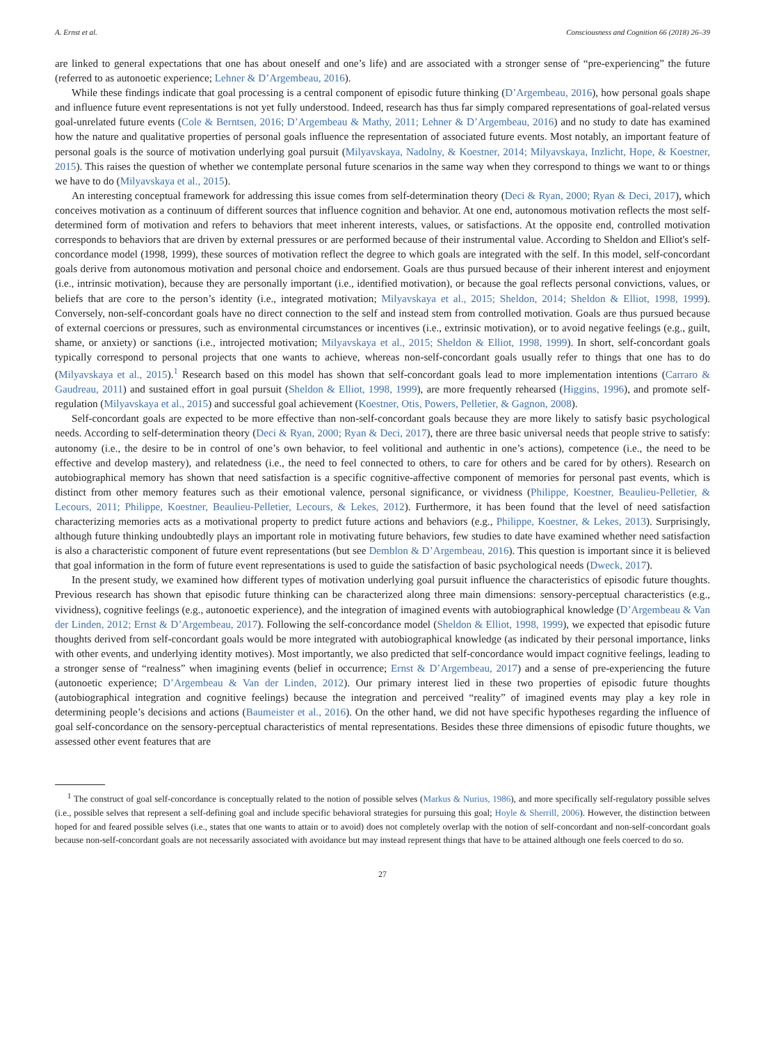A. Ernst et al. Consciousness and Cognition 66 (2018) 26–39
are linked to general expectations that one has about oneself and one’s life) and are associated with a stronger sense of “pre-experiencing” the future (referred to as autonoetic experience; Lehner & D’Argembeau, 2016).
While these findings indicate that goal processing is a central component of episodic future thinking (D’Argembeau, 2016), how personal goals shape and influence future event representations is not yet fully understood. Indeed, research has thus far simply compared representations of goal-related versus goal-unrelated future events (Cole & Berntsen, 2016; D’Argembeau & Mathy, 2011; Lehner & D’Argembeau, 2016) and no study to date has examined how the nature and qualitative properties of personal goals influence the representation of associated future events. Most notably, an important feature of personal goals is the source of motivation underlying goal pursuit (Milyavskaya, Nadolny, & Koestner, 2014; Milyavskaya, Inzlicht, Hope, & Koestner, 2015). This raises the question of whether we contemplate personal future scenarios in the same way when they correspond to things we want to or things we have to do (Milyavskaya et al., 2015).
An interesting conceptual framework for addressing this issue comes from self-determination theory (Deci & Ryan, 2000; Ryan & Deci, 2017), which conceives motivation as a continuum of different sources that influence cognition and behavior. At one end, autonomous motivation reflects the most self-determined form of motivation and refers to behaviors that meet inherent interests, values, or satisfactions. At the opposite end, controlled motivation corresponds to behaviors that are driven by external pressures or are performed because of their instrumental value. According to Sheldon and Elliot's self-concordance model (1998, 1999), these sources of motivation reflect the degree to which goals are integrated with the self. In this model, self-concordant goals derive from autonomous motivation and personal choice and endorsement. Goals are thus pursued because of their inherent interest and enjoyment (i.e., intrinsic motivation), because they are personally important (i.e., identified motivation), or because the goal reflects personal convictions, values, or beliefs that are core to the person’s identity (i.e., integrated motivation; Milyavskaya et al., 2015; Sheldon, 2014; Sheldon & Elliot, 1998, 1999). Conversely, non-self-concordant goals have no direct connection to the self and instead stem from controlled motivation. Goals are thus pursued because of external coercions or pressures, such as environmental circumstances or incentives (i.e., extrinsic motivation), or to avoid negative feelings (e.g., guilt, shame, or anxiety) or sanctions (i.e., introjected motivation; Milyavskaya et al., 2015; Sheldon & Elliot, 1998, 1999). In short, self-concordant goals typically correspond to personal projects that one wants to achieve, whereas non-self-concordant goals usually refer to things that one has to do (Milyavskaya et al., 2015).<sup>1</sup> Research based on this model has shown that self-concordant goals lead to more implementation intentions (Carraro & Gaudreau, 2011) and sustained effort in goal pursuit (Sheldon & Elliot, 1998, 1999), are more frequently rehearsed (Higgins, 1996), and promote self-regulation (Milyavskaya et al., 2015) and successful goal achievement (Koestner, Otis, Powers, Pelletier, & Gagnon, 2008).
Self-concordant goals are expected to be more effective than non-self-concordant goals because they are more likely to satisfy basic psychological needs. According to self-determination theory (Deci & Ryan, 2000; Ryan & Deci, 2017), there are three basic universal needs that people strive to satisfy: autonomy (i.e., the desire to be in control of one’s own behavior, to feel volitional and authentic in one’s actions), competence (i.e., the need to be effective and develop mastery), and relatedness (i.e., the need to feel connected to others, to care for others and be cared for by others). Research on autobiographical memory has shown that need satisfaction is a specific cognitive-affective component of memories for personal past events, which is distinct from other memory features such as their emotional valence, personal significance, or vividness (Philippe, Koestner, Beaulieu-Pelletier, & Lecours, 2011; Philippe, Koestner, Beaulieu-Pelletier, Lecours, & Lekes, 2012). Furthermore, it has been found that the level of need satisfaction characterizing memories acts as a motivational property to predict future actions and behaviors (e.g., Philippe, Koestner, & Lekes, 2013). Surprisingly, although future thinking undoubtedly plays an important role in motivating future behaviors, few studies to date have examined whether need satisfaction is also a characteristic component of future event representations (but see Demblon & D’Argembeau, 2016). This question is important since it is believed that goal information in the form of future event representations is used to guide the satisfaction of basic psychological needs (Dweck, 2017).
In the present study, we examined how different types of motivation underlying goal pursuit influence the characteristics of episodic future thoughts. Previous research has shown that episodic future thinking can be characterized along three main dimensions: sensory-perceptual characteristics (e.g., vividness), cognitive feelings (e.g., autonoetic experience), and the integration of imagined events with autobiographical knowledge (D’Argembeau & Van der Linden, 2012; Ernst & D’Argembeau, 2017). Following the self-concordance model (Sheldon & Elliot, 1998, 1999), we expected that episodic future thoughts derived from self-concordant goals would be more integrated with autobiographical knowledge (as indicated by their personal importance, links with other events, and underlying identity motives). Most importantly, we also predicted that self-concordance would impact cognitive feelings, leading to a stronger sense of “realness” when imagining events (belief in occurrence; Ernst & D’Argembeau, 2017) and a sense of pre-experiencing the future (autonoetic experience; D’Argembeau & Van der Linden, 2012). Our primary interest lied in these two properties of episodic future thoughts (autobiographical integration and cognitive feelings) because the integration and perceived “reality” of imagined events may play a key role in determining people’s decisions and actions (Baumeister et al., 2016). On the other hand, we did not have specific hypotheses regarding the influence of goal self-concordance on the sensory-perceptual characteristics of mental representations. Besides these three dimensions of episodic future thoughts, we assessed other event features that are
<sup>1</sup> The construct of goal self-concordance is conceptually related to the notion of possible selves (Markus & Nurius, 1986), and more specifically self-regulatory possible selves (i.e., possible selves that represent a self-defining goal and include specific behavioral strategies for pursuing this goal; Hoyle & Sherrill, 2006). However, the distinction between hoped for and feared possible selves (i.e., states that one wants to attain or to avoid) does not completely overlap with the notion of self-concordant and non-self-concordant goals because non-self-concordant goals are not necessarily associated with avoidance but may instead represent things that have to be attained although one feels coerced to do so.
27